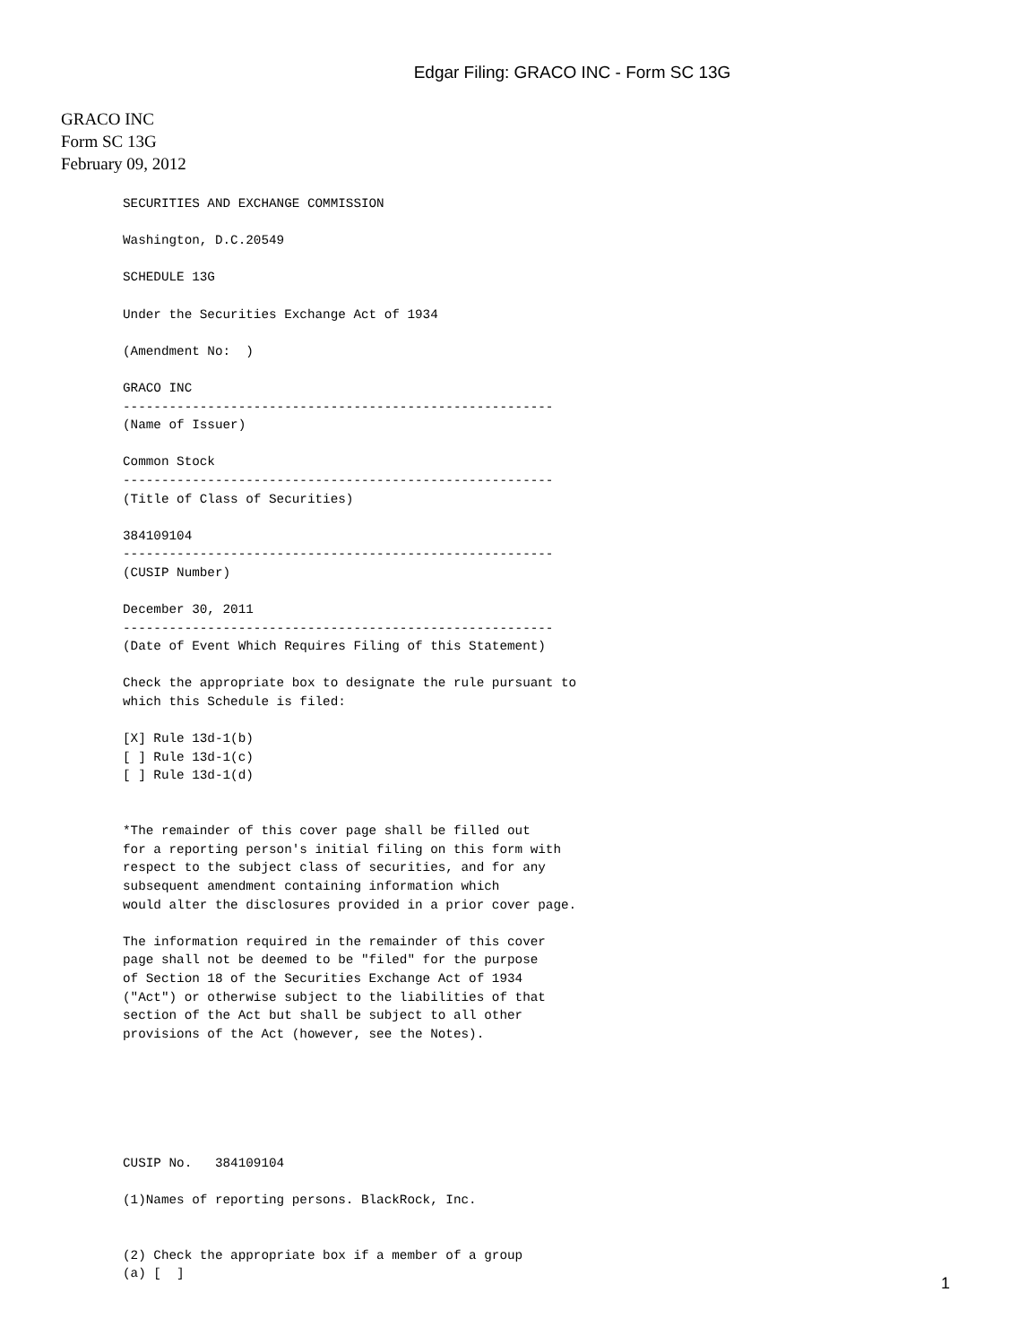Edgar Filing: GRACO INC - Form SC 13G
GRACO INC
Form SC 13G
February 09, 2012
SECURITIES AND EXCHANGE COMMISSION

Washington, D.C.20549

SCHEDULE 13G

Under the Securities Exchange Act of 1934

(Amendment No:  )

GRACO INC
--------------------------------------------------------
(Name of Issuer)

Common Stock
--------------------------------------------------------
(Title of Class of Securities)

384109104
--------------------------------------------------------
(CUSIP Number)

December 30, 2011
--------------------------------------------------------
(Date of Event Which Requires Filing of this Statement)

Check the appropriate box to designate the rule pursuant to
which this Schedule is filed:

[X] Rule 13d-1(b)
[ ] Rule 13d-1(c)
[ ] Rule 13d-1(d)


*The remainder of this cover page shall be filled out
for a reporting person's initial filing on this form with
respect to the subject class of securities, and for any
subsequent amendment containing information which
would alter the disclosures provided in a prior cover page.

The information required in the remainder of this cover
page shall not be deemed to be "filed" for the purpose
of Section 18 of the Securities Exchange Act of 1934
("Act") or otherwise subject to the liabilities of that
section of the Act but shall be subject to all other
provisions of the Act (however, see the Notes).






CUSIP No.   384109104

(1)Names of reporting persons. BlackRock, Inc.


(2) Check the appropriate box if a member of a group
(a) [  ]
1